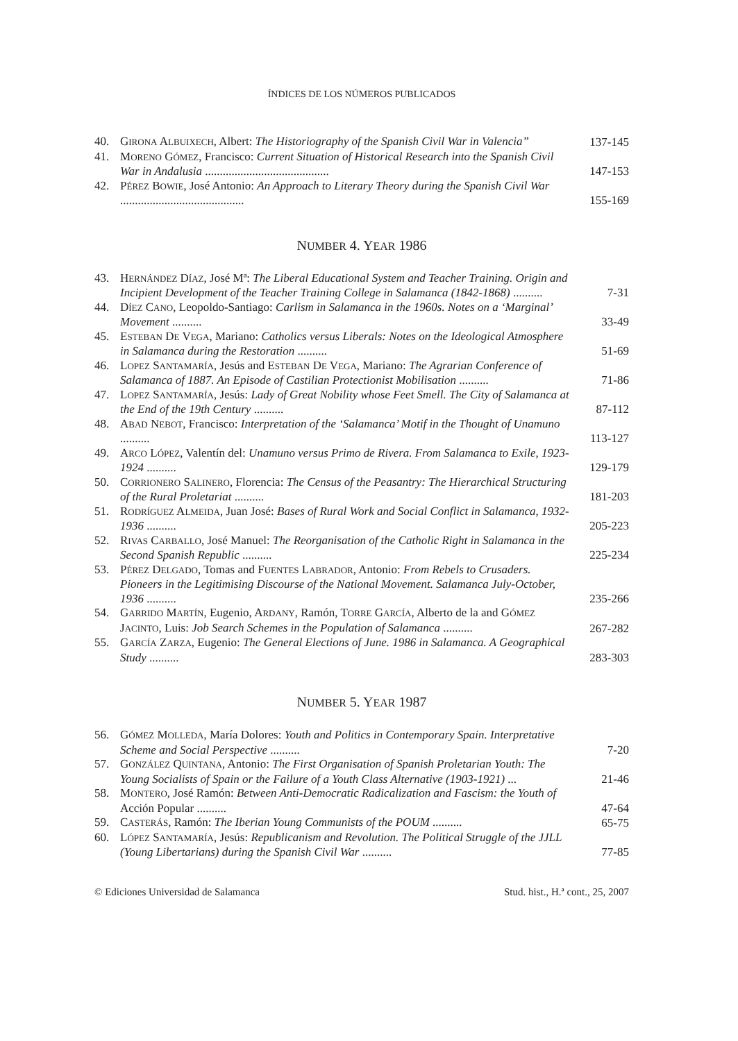ÍNDICES DE LOS NÚMEROS PUBLICADOS
| 40. | G IRONA A LBUIXECH , Albert: The Historiography of the Spanish Civil War in Valencia” | 137-145 |
| 41. | M ORENO G ÓMEZ , Francisco: Current Situation of Historical Research into the Spanish Civil War in Andalusia .......................................... | 147-153 |
| 42. | P ÉREZ B OWIE , José Antonio: An Approach to Literary Theory during the Spanish Civil War .......................................... | 155-169 |
NUMBER 4. YEAR 1986
| 43. | H ERNÁNDEZ D ÍAZ , José Mª: The Liberal Educational System and Teacher Training. Origin and Incipient Development of the Teacher Training College in Salamanca (1842-1868) .......... | 7-31 |
| 44. | D ÍEZ C ANO , Leopoldo-Santiago: Carlism in Salamanca in the 1960s. Notes on a ‘Marginal’ Movement .......... | 33-49 |
| 45. | E STEBAN D E V EGA , Mariano: Catholics versus Liberals: Notes on the Ideological Atmosphere in Salamanca during the Restoration .......... | 51-69 |
| 46. | L OPEZ S ANTAMARÍA , Jesús and E STEBAN D E V EGA , Mariano: The Agrarian Conference of Salamanca of 1887. An Episode of Castilian Protectionist Mobilisation .......... | 71-86 |
| 47. | L OPEZ S ANTAMARÍA , Jesús: Lady of Great Nobility whose Feet Smell. The City of Salamanca at the End of the 19th Century .......... | 87-112 |
| 48. | A BAD N EBOT , Francisco: Interpretation of the ‘Salamanca’ Motif in the Thought of Unamuno .......... | 113-127 |
| 49. | A RCO L ÓPEZ , Valentín del: Unamuno versus Primo de Rivera. From Salamanca to Exile, 1923-1924 .......... | 129-179 |
| 50. | C ORRIONERO S ALINERO , Florencia: The Census of the Peasantry: The Hierarchical Structuring of the Rural Proletariat .......... | 181-203 |
| 51. | R ODRÍGUEZ A LMEIDA , Juan José: Bases of Rural Work and Social Conflict in Salamanca, 1932-1936 .......... | 205-223 |
| 52. | R IVAS C ARBALLO , José Manuel: The Reorganisation of the Catholic Right in Salamanca in the Second Spanish Republic .......... | 225-234 |
| 53. | P ÉREZ D ELGADO , Tomas and F UENTES L ABRADOR , Antonio: From Rebels to Crusaders. Pioneers in the Legitimising Discourse of the National Movement. Salamanca July-October, 1936 .......... | 235-266 |
| 54. | G ARRIDO M ARTÍN , Eugenio, A RDANY , Ramón, T ORRE G ARCÍA , Alberto de la and G ÓMEZ J ACINTO , Luis: Job Search Schemes in the Population of Salamanca .......... | 267-282 |
| 55. | G ARCÍA Z ARZA , Eugenio: The General Elections of June. 1986 in Salamanca. A Geographical Study .......... | 283-303 |
NUMBER 5. YEAR 1987
| 56. | G ÓMEZ M OLLEDA , María Dolores: Youth and Politics in Contemporary Spain. Interpretative Scheme and Social Perspective .......... | 7-20 |
| 57. | G ONZÁLEZ Q UINTANA , Antonio: The First Organisation of Spanish Proletarian Youth: The Young Socialists of Spain or the Failure of a Youth Class Alternative (1903-1921) ... | 21-46 |
| 58. | M ONTERO , José Ramón: Between Anti-Democratic Radicalization and Fascism: the Youth of Acción Popular .......... | 47-64 |
| 59. | C ASTERÁS , Ramón: The Iberian Young Communists of the POUM .......... | 65-75 |
| 60. | L ÓPEZ S ANTAMARÍA , Jesús: Republicanism and Revolution. The Political Struggle of the JJLL (Young Libertarians) during the Spanish Civil War .......... | 77-85 |
© Ediciones Universidad de Salamanca Stud. hist., H.ª cont., 25, 2007